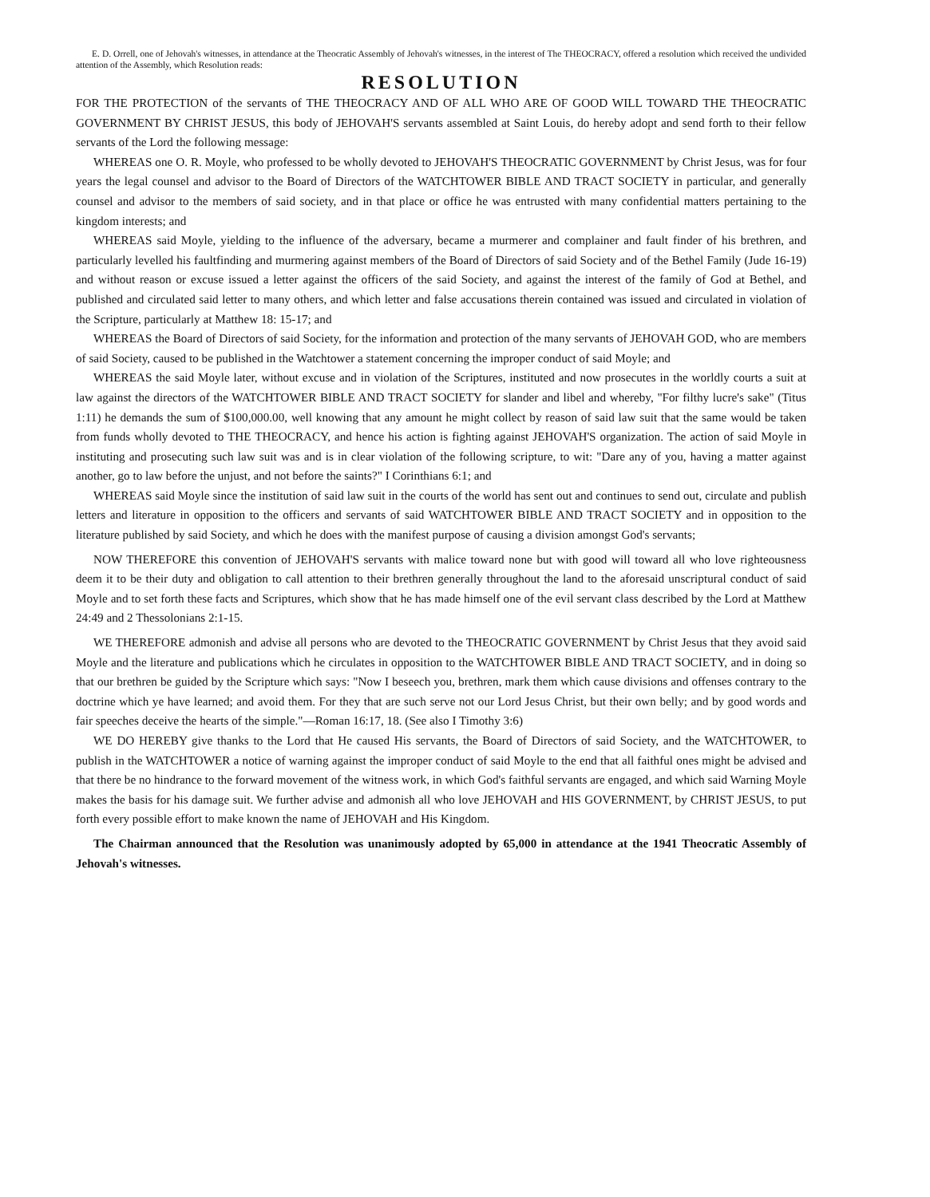E. D. Orrell, one of Jehovah's witnesses, in attendance at the Theocratic Assembly of Jehovah's witnesses, in the interest of The THEOCRACY, offered a resolution which received the undivided attention of the Assembly, which Resolution reads:
RESOLUTION
FOR THE PROTECTION of the servants of THE THEOCRACY AND OF ALL WHO ARE OF GOOD WILL TOWARD THE THEOCRATIC GOVERNMENT BY CHRIST JESUS, this body of JEHOVAH'S servants assembled at Saint Louis, do hereby adopt and send forth to their fellow servants of the Lord the following message:
WHEREAS one O. R. Moyle, who professed to be wholly devoted to JEHOVAH'S THEOCRATIC GOVERNMENT by Christ Jesus, was for four years the legal counsel and advisor to the Board of Directors of the WATCHTOWER BIBLE AND TRACT SOCIETY in particular, and generally counsel and advisor to the members of said society, and in that place or office he was entrusted with many confidential matters pertaining to the kingdom interests; and
WHEREAS said Moyle, yielding to the influence of the adversary, became a murmerer and complainer and fault finder of his brethren, and particularly levelled his faultfinding and murmering against members of the Board of Directors of said Society and of the Bethel Family (Jude 16-19) and without reason or excuse issued a letter against the officers of the said Society, and against the interest of the family of God at Bethel, and published and circulated said letter to many others, and which letter and false accusations therein contained was issued and circulated in violation of the Scripture, particularly at Matthew 18: 15-17; and
WHEREAS the Board of Directors of said Society, for the information and protection of the many servants of JEHOVAH GOD, who are members of said Society, caused to be published in the Watchtower a statement concerning the improper conduct of said Moyle; and
WHEREAS the said Moyle later, without excuse and in violation of the Scriptures, instituted and now prosecutes in the worldly courts a suit at law against the directors of the WATCHTOWER BIBLE AND TRACT SOCIETY for slander and libel and whereby, "For filthy lucre's sake" (Titus 1:11) he demands the sum of $100,000.00, well knowing that any amount he might collect by reason of said law suit that the same would be taken from funds wholly devoted to THE THEOCRACY, and hence his action is fighting against JEHOVAH'S organization. The action of said Moyle in instituting and prosecuting such law suit was and is in clear violation of the following scripture, to wit: "Dare any of you, having a matter against another, go to law before the unjust, and not before the saints?" I Corinthians 6:1; and
WHEREAS said Moyle since the institution of said law suit in the courts of the world has sent out and continues to send out, circulate and publish letters and literature in opposition to the officers and servants of said WATCHTOWER BIBLE AND TRACT SOCIETY and in opposition to the literature published by said Society, and which he does with the manifest purpose of causing a division amongst God's servants;
NOW THEREFORE this convention of JEHOVAH'S servants with malice toward none but with good will toward all who love righteousness deem it to be their duty and obligation to call attention to their brethren generally throughout the land to the aforesaid unscriptural conduct of said Moyle and to set forth these facts and Scriptures, which show that he has made himself one of the evil servant class described by the Lord at Matthew 24:49 and 2 Thessolonians 2:1-15.
WE THEREFORE admonish and advise all persons who are devoted to the THEOCRATIC GOVERNMENT by Christ Jesus that they avoid said Moyle and the literature and publications which he circulates in opposition to the WATCHTOWER BIBLE AND TRACT SOCIETY, and in doing so that our brethren be guided by the Scripture which says: "Now I beseech you, brethren, mark them which cause divisions and offenses contrary to the doctrine which ye have learned; and avoid them. For they that are such serve not our Lord Jesus Christ, but their own belly; and by good words and fair speeches deceive the hearts of the simple."—Roman 16:17, 18. (See also I Timothy 3:6)
WE DO HEREBY give thanks to the Lord that He caused His servants, the Board of Directors of said Society, and the WATCHTOWER, to publish in the WATCHTOWER a notice of warning against the improper conduct of said Moyle to the end that all faithful ones might be advised and that there be no hindrance to the forward movement of the witness work, in which God's faithful servants are engaged, and which said Warning Moyle makes the basis for his damage suit. We further advise and admonish all who love JEHOVAH and HIS GOVERNMENT, by CHRIST JESUS, to put forth every possible effort to make known the name of JEHOVAH and His Kingdom.
The Chairman announced that the Resolution was unanimously adopted by 65,000 in attendance at the 1941 Theocratic Assembly of Jehovah's witnesses.